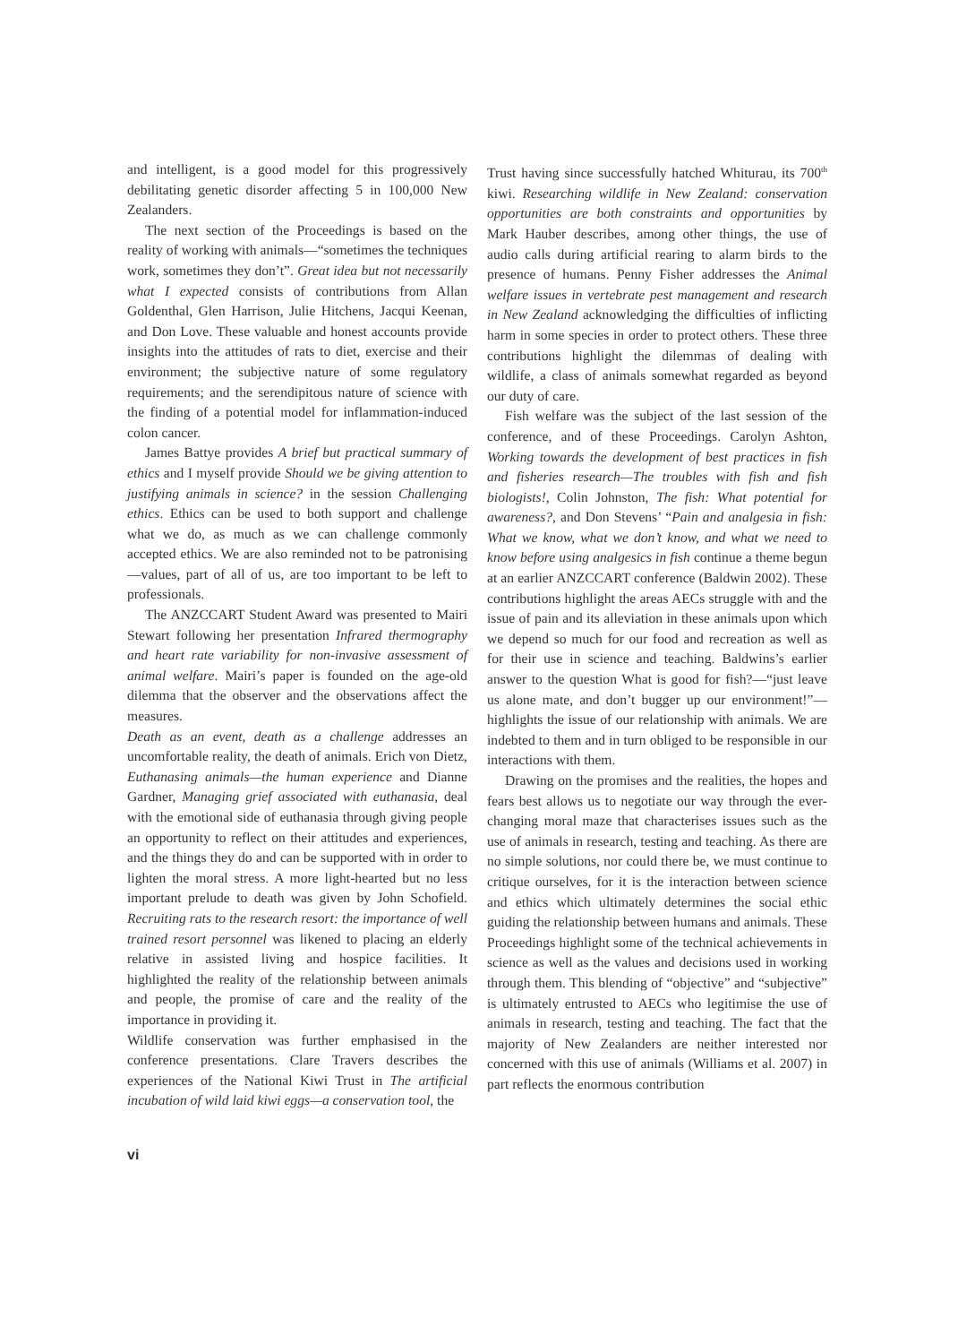and intelligent, is a good model for this progressively debilitating genetic disorder affecting 5 in 100,000 New Zealanders.
The next section of the Proceedings is based on the reality of working with animals—“sometimes the techniques work, sometimes they don’t”. Great idea but not necessarily what I expected consists of contributions from Allan Goldenthal, Glen Harrison, Julie Hitchens, Jacqui Keenan, and Don Love. These valuable and honest accounts provide insights into the attitudes of rats to diet, exercise and their environment; the subjective nature of some regulatory requirements; and the serendipitous nature of science with the finding of a potential model for inflammation-induced colon cancer.
James Battye provides A brief but practical summary of ethics and I myself provide Should we be giving attention to justifying animals in science? in the session Challenging ethics. Ethics can be used to both support and challenge what we do, as much as we can challenge commonly accepted ethics. We are also reminded not to be patronising—values, part of all of us, are too important to be left to professionals.
The ANZCCART Student Award was presented to Mairi Stewart following her presentation Infrared thermography and heart rate variability for non-invasive assessment of animal welfare. Mairi’s paper is founded on the age-old dilemma that the observer and the observations affect the measures.
Death as an event, death as a challenge addresses an uncomfortable reality, the death of animals. Erich von Dietz, Euthanasing animals—the human experience and Dianne Gardner, Managing grief associated with euthanasia, deal with the emotional side of euthanasia through giving people an opportunity to reflect on their attitudes and experiences, and the things they do and can be supported with in order to lighten the moral stress. A more light-hearted but no less important prelude to death was given by John Schofield. Recruiting rats to the research resort: the importance of well trained resort personnel was likened to placing an elderly relative in assisted living and hospice facilities. It highlighted the reality of the relationship between animals and people, the promise of care and the reality of the importance in providing it.
Wildlife conservation was further emphasised in the conference presentations. Clare Travers describes the experiences of the National Kiwi Trust in The artificial incubation of wild laid kiwi eggs—a conservation tool, the
Trust having since successfully hatched Whiturau, its 700<sup>th</sup> kiwi. Researching wildlife in New Zealand: conservation opportunities are both constraints and opportunities by Mark Hauber describes, among other things, the use of audio calls during artificial rearing to alarm birds to the presence of humans. Penny Fisher addresses the Animal welfare issues in vertebrate pest management and research in New Zealand acknowledging the difficulties of inflicting harm in some species in order to protect others. These three contributions highlight the dilemmas of dealing with wildlife, a class of animals somewhat regarded as beyond our duty of care.
Fish welfare was the subject of the last session of the conference, and of these Proceedings. Carolyn Ashton, Working towards the development of best practices in fish and fisheries research—The troubles with fish and fish biologists!, Colin Johnston, The fish: What potential for awareness?, and Don Stevens’ “Pain and analgesia in fish: What we know, what we don’t know, and what we need to know before using analgesics in fish continue a theme begun at an earlier ANZCCART conference (Baldwin 2002). These contributions highlight the areas AECs struggle with and the issue of pain and its alleviation in these animals upon which we depend so much for our food and recreation as well as for their use in science and teaching. Baldwins’s earlier answer to the question What is good for fish?—“just leave us alone mate, and don’t bugger up our environment!”—highlights the issue of our relationship with animals. We are indebted to them and in turn obliged to be responsible in our interactions with them.
Drawing on the promises and the realities, the hopes and fears best allows us to negotiate our way through the ever-changing moral maze that characterises issues such as the use of animals in research, testing and teaching. As there are no simple solutions, nor could there be, we must continue to critique ourselves, for it is the interaction between science and ethics which ultimately determines the social ethic guiding the relationship between humans and animals. These Proceedings highlight some of the technical achievements in science as well as the values and decisions used in working through them. This blending of “objective” and “subjective” is ultimately entrusted to AECs who legitimise the use of animals in research, testing and teaching. The fact that the majority of New Zealanders are neither interested nor concerned with this use of animals (Williams et al. 2007) in part reflects the enormous contribution
vi